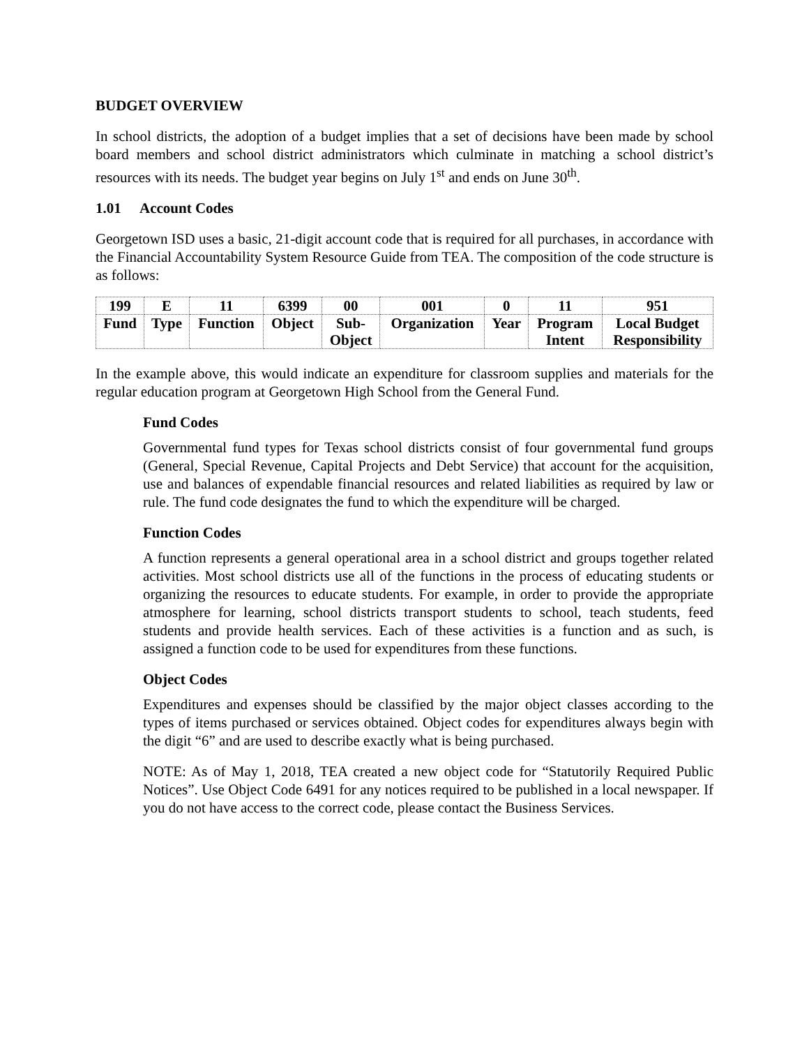BUDGET OVERVIEW
In school districts, the adoption of a budget implies that a set of decisions have been made by school board members and school district administrators which culminate in matching a school district’s resources with its needs. The budget year begins on July 1<sup>st</sup> and ends on June 30<sup>th</sup>.
1.01 Account Codes
Georgetown ISD uses a basic, 21-digit account code that is required for all purchases, in accordance with the Financial Accountability System Resource Guide from TEA. The composition of the code structure is as follows:
| 199 | E | 11 | 6399 | 00 | 001 | 0 | 11 | 951 |
| Fund | Type | Function | Object | Sub- Object | Organization | Year | Program Intent | Local Budget Responsibility |
In the example above, this would indicate an expenditure for classroom supplies and materials for the regular education program at Georgetown High School from the General Fund.
Fund Codes
Governmental fund types for Texas school districts consist of four governmental fund groups (General, Special Revenue, Capital Projects and Debt Service) that account for the acquisition, use and balances of expendable financial resources and related liabilities as required by law or rule. The fund code designates the fund to which the expenditure will be charged.
Function Codes
A function represents a general operational area in a school district and groups together related activities. Most school districts use all of the functions in the process of educating students or organizing the resources to educate students. For example, in order to provide the appropriate atmosphere for learning, school districts transport students to school, teach students, feed students and provide health services. Each of these activities is a function and as such, is assigned a function code to be used for expenditures from these functions.
Object Codes
Expenditures and expenses should be classified by the major object classes according to the types of items purchased or services obtained. Object codes for expenditures always begin with the digit “6” and are used to describe exactly what is being purchased.
NOTE: As of May 1, 2018, TEA created a new object code for “Statutorily Required Public Notices”. Use Object Code 6491 for any notices required to be published in a local newspaper. If you do not have access to the correct code, please contact the Business Services.